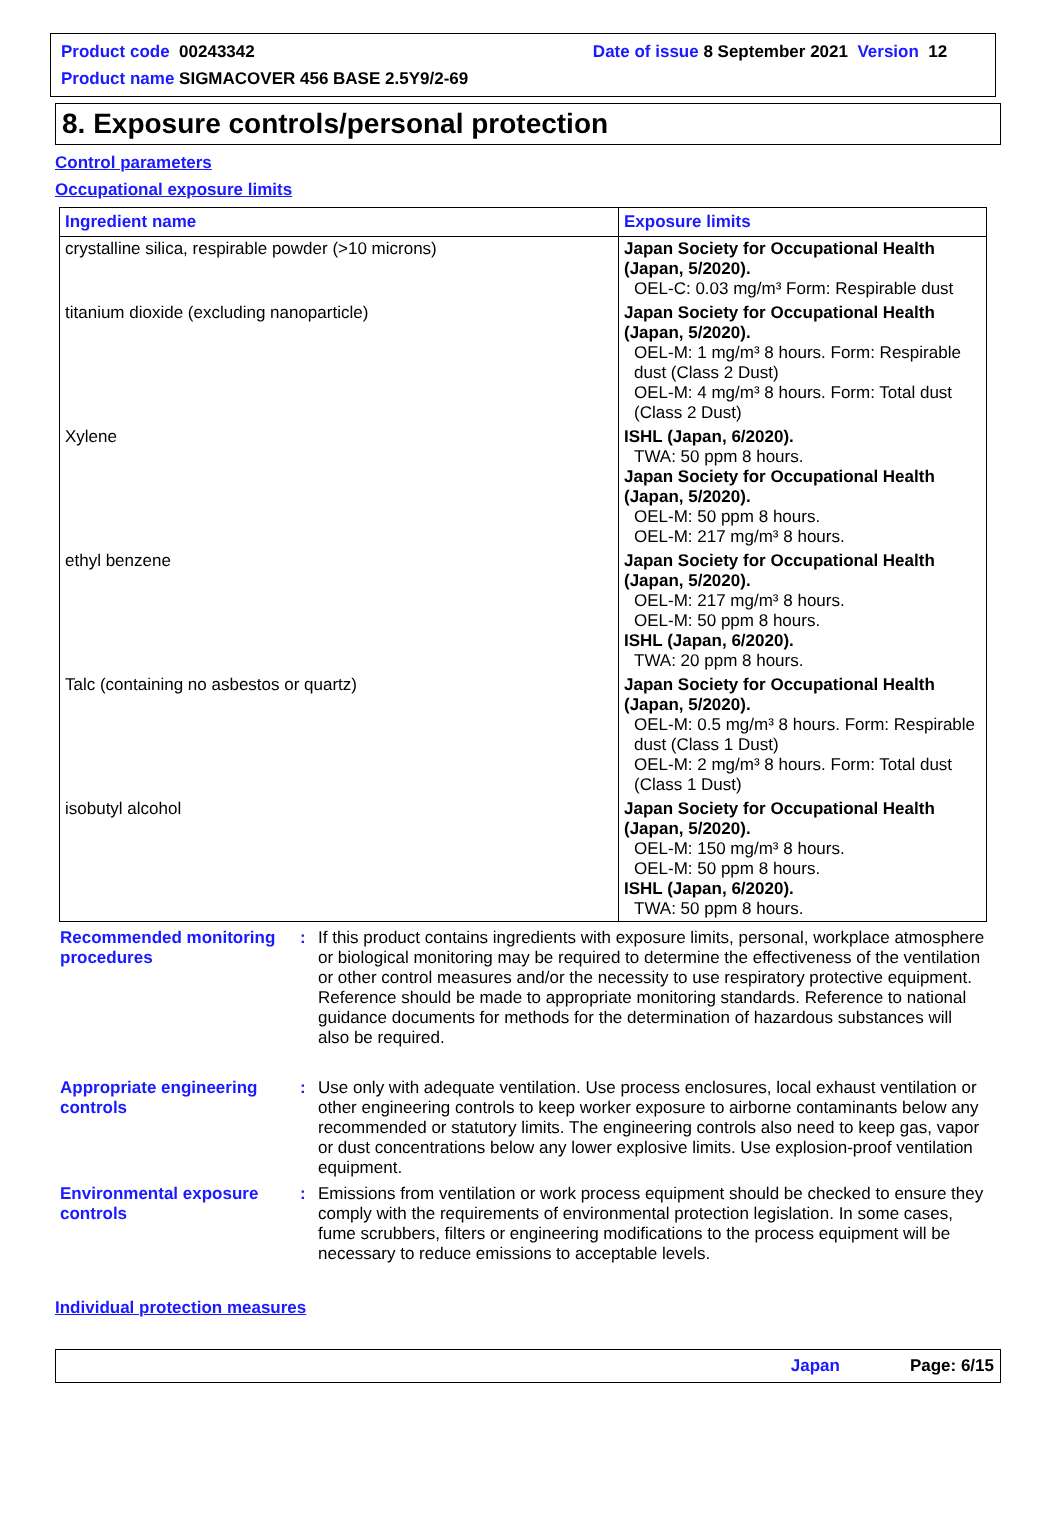Product code 00243342 Date of issue 8 September 2021 Version 12
Product name SIGMACOVER 456 BASE 2.5Y9/2-69
8. Exposure controls/personal protection
Control parameters
Occupational exposure limits
| Ingredient name | Exposure limits |
| --- | --- |
| crystalline silica, respirable powder (>10 microns) | Japan Society for Occupational Health (Japan, 5/2020). OEL-C: 0.03 mg/m³ Form: Respirable dust |
| titanium dioxide (excluding nanoparticle) | Japan Society for Occupational Health (Japan, 5/2020). OEL-M: 1 mg/m³ 8 hours. Form: Respirable dust (Class 2 Dust) OEL-M: 4 mg/m³ 8 hours. Form: Total dust (Class 2 Dust) |
| Xylene | ISHL (Japan, 6/2020). TWA: 50 ppm 8 hours. Japan Society for Occupational Health (Japan, 5/2020). OEL-M: 50 ppm 8 hours. OEL-M: 217 mg/m³ 8 hours. |
| ethyl benzene | Japan Society for Occupational Health (Japan, 5/2020). OEL-M: 217 mg/m³ 8 hours. OEL-M: 50 ppm 8 hours. ISHL (Japan, 6/2020). TWA: 20 ppm 8 hours. |
| Talc (containing no asbestos or quartz) | Japan Society for Occupational Health (Japan, 5/2020). OEL-M: 0.5 mg/m³ 8 hours. Form: Respirable dust (Class 1 Dust) OEL-M: 2 mg/m³ 8 hours. Form: Total dust (Class 1 Dust) |
| isobutyl alcohol | Japan Society for Occupational Health (Japan, 5/2020). OEL-M: 150 mg/m³ 8 hours. OEL-M: 50 ppm 8 hours. ISHL (Japan, 6/2020). TWA: 50 ppm 8 hours. |
Recommended monitoring procedures
: If this product contains ingredients with exposure limits, personal, workplace atmosphere or biological monitoring may be required to determine the effectiveness of the ventilation or other control measures and/or the necessity to use respiratory protective equipment. Reference should be made to appropriate monitoring standards. Reference to national guidance documents for methods for the determination of hazardous substances will also be required.
Appropriate engineering controls
: Use only with adequate ventilation. Use process enclosures, local exhaust ventilation or other engineering controls to keep worker exposure to airborne contaminants below any recommended or statutory limits. The engineering controls also need to keep gas, vapor or dust concentrations below any lower explosive limits. Use explosion-proof ventilation equipment.
Environmental exposure controls
: Emissions from ventilation or work process equipment should be checked to ensure they comply with the requirements of environmental protection legislation. In some cases, fume scrubbers, filters or engineering modifications to the process equipment will be necessary to reduce emissions to acceptable levels.
Individual protection measures
Japan Page: 6/15